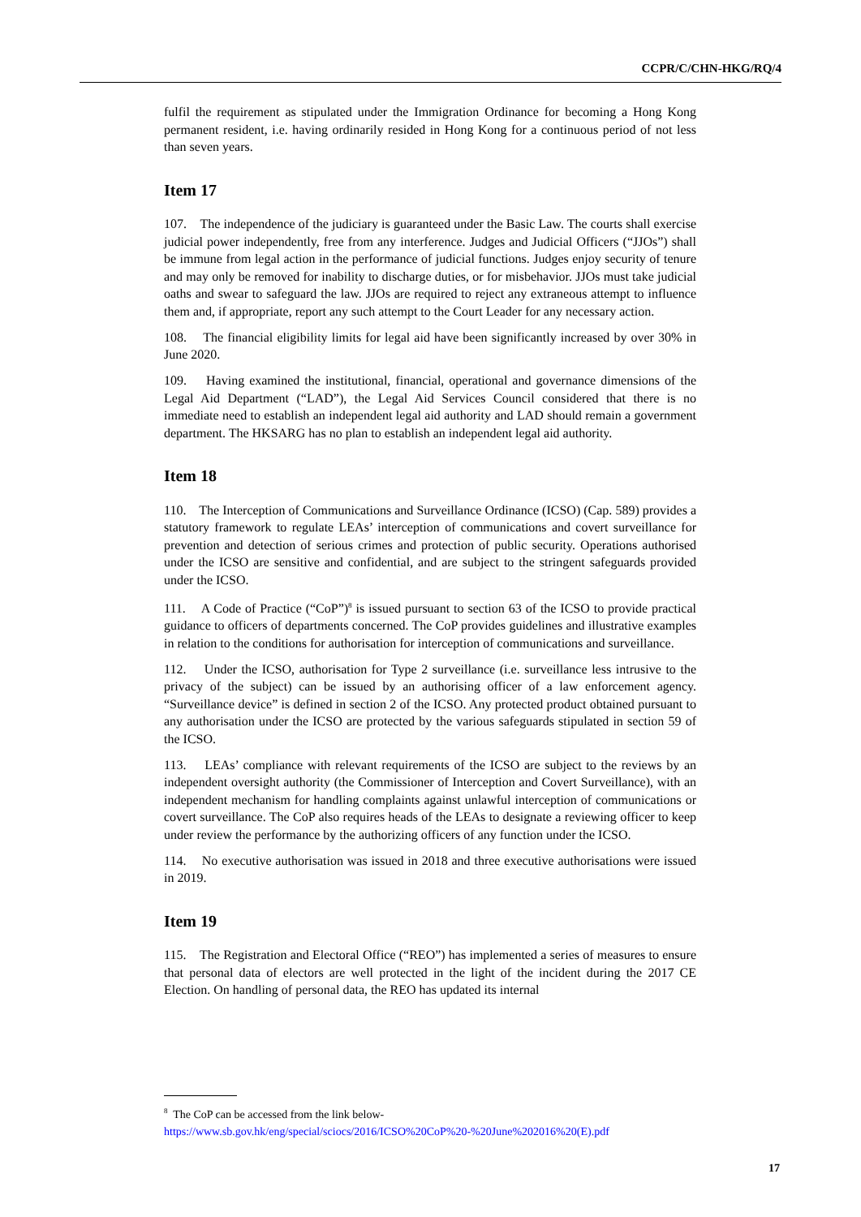CCPR/C/CHN-HKG/RQ/4
fulfil the requirement as stipulated under the Immigration Ordinance for becoming a Hong Kong permanent resident, i.e. having ordinarily resided in Hong Kong for a continuous period of not less than seven years.
Item 17
107. The independence of the judiciary is guaranteed under the Basic Law. The courts shall exercise judicial power independently, free from any interference. Judges and Judicial Officers (“JJOs”) shall be immune from legal action in the performance of judicial functions. Judges enjoy security of tenure and may only be removed for inability to discharge duties, or for misbehavior. JJOs must take judicial oaths and swear to safeguard the law. JJOs are required to reject any extraneous attempt to influence them and, if appropriate, report any such attempt to the Court Leader for any necessary action.
108. The financial eligibility limits for legal aid have been significantly increased by over 30% in June 2020.
109. Having examined the institutional, financial, operational and governance dimensions of the Legal Aid Department (“LAD”), the Legal Aid Services Council considered that there is no immediate need to establish an independent legal aid authority and LAD should remain a government department. The HKSARG has no plan to establish an independent legal aid authority.
Item 18
110. The Interception of Communications and Surveillance Ordinance (ICSO) (Cap. 589) provides a statutory framework to regulate LEAs’ interception of communications and covert surveillance for prevention and detection of serious crimes and protection of public security. Operations authorised under the ICSO are sensitive and confidential, and are subject to the stringent safeguards provided under the ICSO.
111. A Code of Practice (“CoP”)<sup>8</sup> is issued pursuant to section 63 of the ICSO to provide practical guidance to officers of departments concerned. The CoP provides guidelines and illustrative examples in relation to the conditions for authorisation for interception of communications and surveillance.
112. Under the ICSO, authorisation for Type 2 surveillance (i.e. surveillance less intrusive to the privacy of the subject) can be issued by an authorising officer of a law enforcement agency. “Surveillance device” is defined in section 2 of the ICSO. Any protected product obtained pursuant to any authorisation under the ICSO are protected by the various safeguards stipulated in section 59 of the ICSO.
113. LEAs’ compliance with relevant requirements of the ICSO are subject to the reviews by an independent oversight authority (the Commissioner of Interception and Covert Surveillance), with an independent mechanism for handling complaints against unlawful interception of communications or covert surveillance. The CoP also requires heads of the LEAs to designate a reviewing officer to keep under review the performance by the authorizing officers of any function under the ICSO.
114. No executive authorisation was issued in 2018 and three executive authorisations were issued in 2019.
Item 19
115. The Registration and Electoral Office (“REO”) has implemented a series of measures to ensure that personal data of electors are well protected in the light of the incident during the 2017 CE Election. On handling of personal data, the REO has updated its internal
<sup>8</sup> The CoP can be accessed from the link below-
https://www.sb.gov.hk/eng/special/sciocs/2016/ICSO%20CoP%20-%20June%202016%20(E).pdf
17